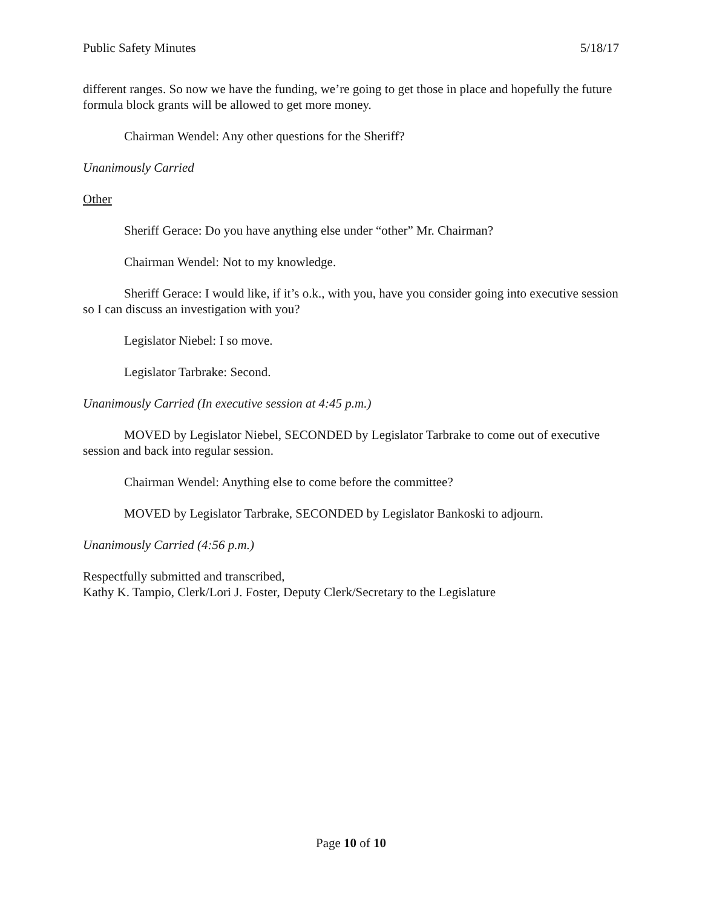Public Safety Minutes 5/18/17
different ranges. So now we have the funding, we’re going to get those in place and hopefully the future formula block grants will be allowed to get more money.
Chairman Wendel: Any other questions for the Sheriff?
Unanimously Carried
Other
Sheriff Gerace: Do you have anything else under “other” Mr. Chairman?
Chairman Wendel: Not to my knowledge.
Sheriff Gerace: I would like, if it’s o.k., with you, have you consider going into executive session so I can discuss an investigation with you?
Legislator Niebel: I so move.
Legislator Tarbrake: Second.
Unanimously Carried (In executive session at 4:45 p.m.)
MOVED by Legislator Niebel, SECONDED by Legislator Tarbrake to come out of executive session and back into regular session.
Chairman Wendel: Anything else to come before the committee?
MOVED by Legislator Tarbrake, SECONDED by Legislator Bankoski to adjourn.
Unanimously Carried (4:56 p.m.)
Respectfully submitted and transcribed,
Kathy K. Tampio, Clerk/Lori J. Foster, Deputy Clerk/Secretary to the Legislature
Page 10 of 10